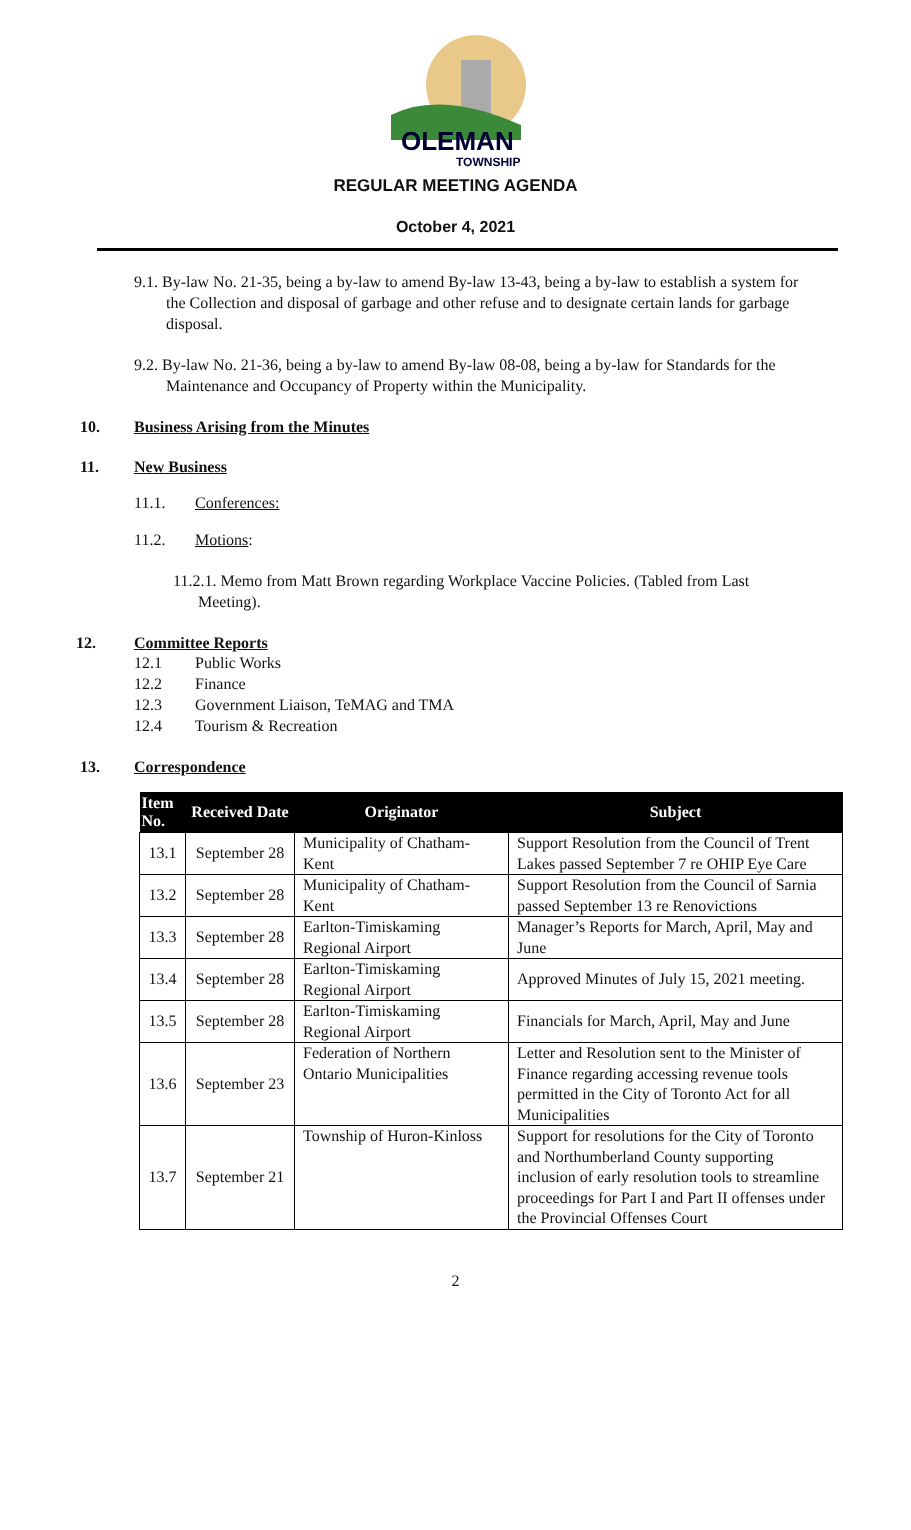OLEMAN
TOWNSHIP
REGULAR MEETING AGENDA
October 4, 2021
9.1. By-law No. 21-35, being a by-law to amend By-law 13-43, being a by-law to establish a system for the Collection and disposal of garbage and other refuse and to designate certain lands for garbage disposal.
9.2. By-law No. 21-36, being a by-law to amend By-law 08-08, being a by-law for Standards for the Maintenance and Occupancy of Property within the Municipality.
10. Business Arising from the Minutes
11. New Business
11.1. Conferences:
11.2. Motions:
11.2.1. Memo from Matt Brown regarding Workplace Vaccine Policies. (Tabled from Last Meeting).
12. Committee Reports
12.1 Public Works
12.2 Finance
12.3 Government Liaison, TeMAG and TMA
12.4 Tourism & Recreation
13. Correspondence
| Item No. | Received Date | Originator | Subject |
| --- | --- | --- | --- |
| 13.1 | September 28 | Municipality of Chatham-Kent | Support Resolution from the Council of Trent Lakes passed September 7 re OHIP Eye Care |
| 13.2 | September 28 | Municipality of Chatham-Kent | Support Resolution from the Council of Sarnia passed September 13 re Renovictions |
| 13.3 | September 28 | Earlton-Timiskaming Regional Airport | Manager’s Reports for March, April, May and June |
| 13.4 | September 28 | Earlton-Timiskaming Regional Airport | Approved Minutes of July 15, 2021 meeting. |
| 13.5 | September 28 | Earlton-Timiskaming Regional Airport | Financials for March, April, May and June |
| 13.6 | September 23 | Federation of Northern Ontario Municipalities | Letter and Resolution sent to the Minister of Finance regarding accessing revenue tools permitted in the City of Toronto Act for all Municipalities |
| 13.7 | September 21 | Township of Huron-Kinloss | Support for resolutions for the City of Toronto and Northumberland County supporting inclusion of early resolution tools to streamline proceedings for Part I and Part II offenses under the Provincial Offenses Court |
2